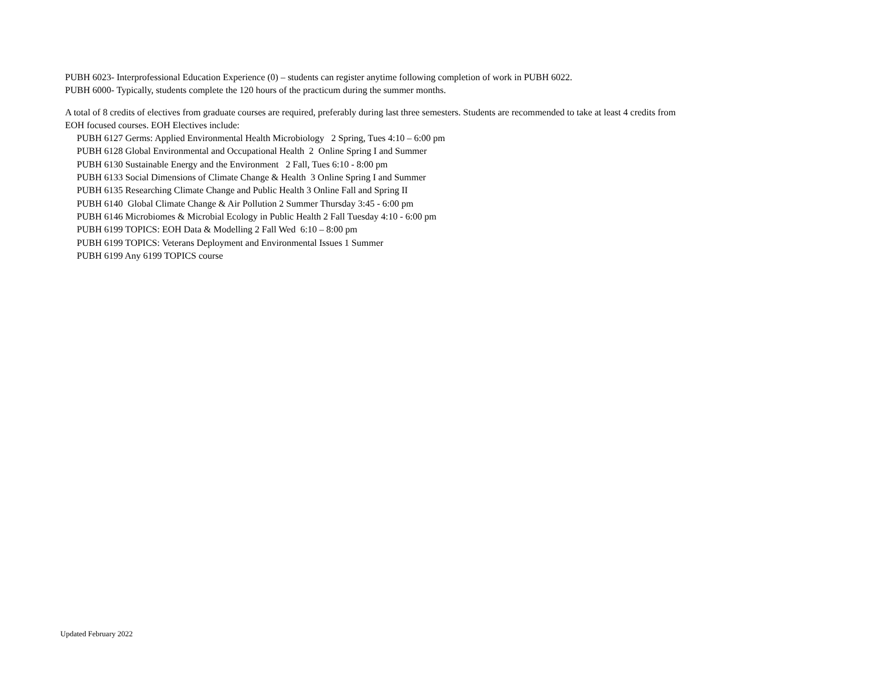PUBH 6023- Interprofessional Education Experience (0) – students can register anytime following completion of work in PUBH 6022.
PUBH 6000- Typically, students complete the 120 hours of the practicum during the summer months.
A total of 8 credits of electives from graduate courses are required, preferably during last three semesters. Students are recommended to take at least 4 credits from
EOH focused courses. EOH Electives include:
PUBH 6127 Germs: Applied Environmental Health Microbiology 2 Spring, Tues 4:10 – 6:00 pm
PUBH 6128 Global Environmental and Occupational Health 2 Online Spring I and Summer
PUBH 6130 Sustainable Energy and the Environment 2 Fall, Tues 6:10 - 8:00 pm
PUBH 6133 Social Dimensions of Climate Change & Health 3 Online Spring I and Summer
PUBH 6135 Researching Climate Change and Public Health 3 Online Fall and Spring II
PUBH 6140 Global Climate Change & Air Pollution 2 Summer Thursday 3:45 - 6:00 pm
PUBH 6146 Microbiomes & Microbial Ecology in Public Health 2 Fall Tuesday 4:10 - 6:00 pm
PUBH 6199 TOPICS: EOH Data & Modelling 2 Fall Wed 6:10 – 8:00 pm
PUBH 6199 TOPICS: Veterans Deployment and Environmental Issues 1 Summer
PUBH 6199 Any 6199 TOPICS course
Updated February 2022